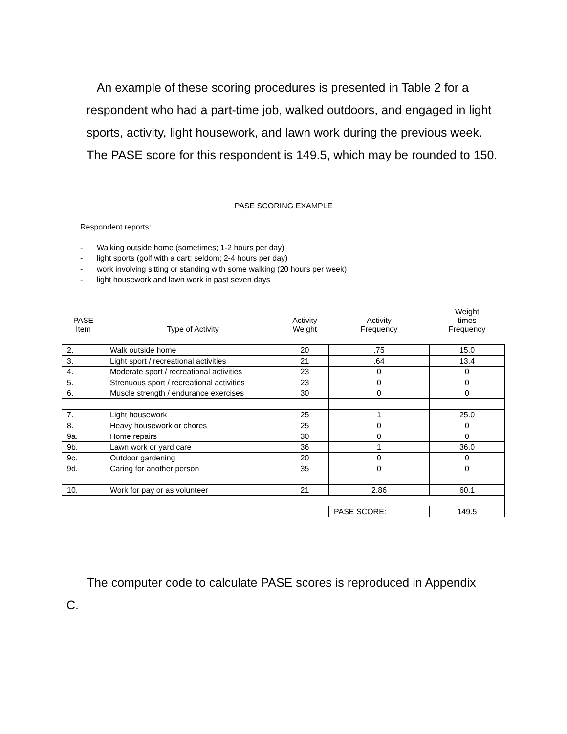An example of these scoring procedures is presented in Table 2 for a respondent who had a part-time job, walked outdoors, and engaged in light sports, activity, light housework, and lawn work during the previous week. The PASE score for this respondent is 149.5, which may be rounded to 150.
PASE SCORING EXAMPLE
Respondent reports:
- Walking outside home (sometimes; 1-2 hours per day)
- light sports (golf with a cart; seldom; 2-4 hours per day)
- work involving sitting or standing with some walking (20 hours per week)
- light housework and lawn work in past seven days
| PASE Item | Type of Activity | Activity Weight | Activity Frequency | Weight times Frequency |
| --- | --- | --- | --- | --- |
| 2. | Walk outside home | 20 | .75 | 15.0 |
| 3. | Light sport / recreational activities | 21 | .64 | 13.4 |
| 4. | Moderate sport / recreational activities | 23 | 0 | 0 |
| 5. | Strenuous sport / recreational activities | 23 | 0 | 0 |
| 6. | Muscle strength / endurance exercises | 30 | 0 | 0 |
| 7. | Light housework | 25 | 1 | 25.0 |
| 8. | Heavy housework or chores | 25 | 0 | 0 |
| 9a. | Home repairs | 30 | 0 | 0 |
| 9b. | Lawn work or yard care | 36 | 1 | 36.0 |
| 9c. | Outdoor gardening | 20 | 0 | 0 |
| 9d. | Caring for another person | 35 | 0 | 0 |
| 10. | Work for pay or as volunteer | 21 | 2.86 | 60.1 |
| | | | PASE SCORE: | 149.5 |
The computer code to calculate PASE scores is reproduced in Appendix C.